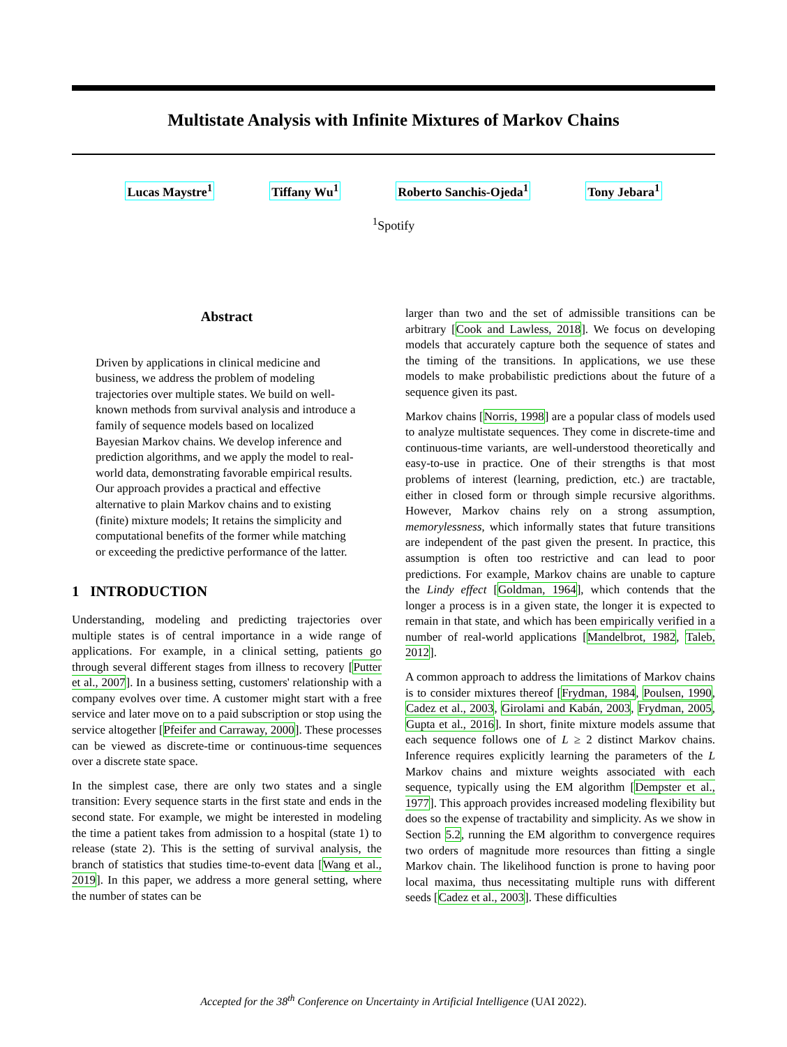Multistate Analysis with Infinite Mixtures of Markov Chains
Lucas Maystre<sup>1</sup> Tiffany Wu<sup>1</sup> Roberto Sanchis-Ojeda<sup>1</sup> Tony Jebara<sup>1</sup>
<sup>1</sup> Spotify
Abstract
Driven by applications in clinical medicine and business, we address the problem of modeling trajectories over multiple states. We build on well-known methods from survival analysis and introduce a family of sequence models based on localized Bayesian Markov chains. We develop inference and prediction algorithms, and we apply the model to real-world data, demonstrating favorable empirical results. Our approach provides a practical and effective alternative to plain Markov chains and to existing (finite) mixture models; It retains the simplicity and computational benefits of the former while matching or exceeding the predictive performance of the latter.
1 INTRODUCTION
Understanding, modeling and predicting trajectories over multiple states is of central importance in a wide range of applications. For example, in a clinical setting, patients go through several different stages from illness to recovery [Putter et al., 2007]. In a business setting, customers' relationship with a company evolves over time. A customer might start with a free service and later move on to a paid subscription or stop using the service altogether [Pfeifer and Carraway, 2000]. These processes can be viewed as discrete-time or continuous-time sequences over a discrete state space.
In the simplest case, there are only two states and a single transition: Every sequence starts in the first state and ends in the second state. For example, we might be interested in modeling the time a patient takes from admission to a hospital (state 1) to release (state 2). This is the setting of survival analysis, the branch of statistics that studies time-to-event data [Wang et al., 2019]. In this paper, we address a more general setting, where the number of states can be
larger than two and the set of admissible transitions can be arbitrary [Cook and Lawless, 2018]. We focus on developing models that accurately capture both the sequence of states and the timing of the transitions. In applications, we use these models to make probabilistic predictions about the future of a sequence given its past.
Markov chains [Norris, 1998] are a popular class of models used to analyze multistate sequences. They come in discrete-time and continuous-time variants, are well-understood theoretically and easy-to-use in practice. One of their strengths is that most problems of interest (learning, prediction, etc.) are tractable, either in closed form or through simple recursive algorithms. However, Markov chains rely on a strong assumption, memorylessness, which informally states that future transitions are independent of the past given the present. In practice, this assumption is often too restrictive and can lead to poor predictions. For example, Markov chains are unable to capture the Lindy effect [Goldman, 1964], which contends that the longer a process is in a given state, the longer it is expected to remain in that state, and which has been empirically verified in a number of real-world applications [Mandelbrot, 1982, Taleb, 2012].
A common approach to address the limitations of Markov chains is to consider mixtures thereof [Frydman, 1984, Poulsen, 1990, Cadez et al., 2003, Girolami and Kabán, 2003, Frydman, 2005, Gupta et al., 2016]. In short, finite mixture models assume that each sequence follows one of L ≥ 2 distinct Markov chains. Inference requires explicitly learning the parameters of the L Markov chains and mixture weights associated with each sequence, typically using the EM algorithm [Dempster et al., 1977]. This approach provides increased modeling flexibility but does so the expense of tractability and simplicity. As we show in Section 5.2, running the EM algorithm to convergence requires two orders of magnitude more resources than fitting a single Markov chain. The likelihood function is prone to having poor local maxima, thus necessitating multiple runs with different seeds [Cadez et al., 2003]. These difficulties
Accepted for the 38<sup>th</sup> Conference on Uncertainty in Artificial Intelligence (UAI 2022).